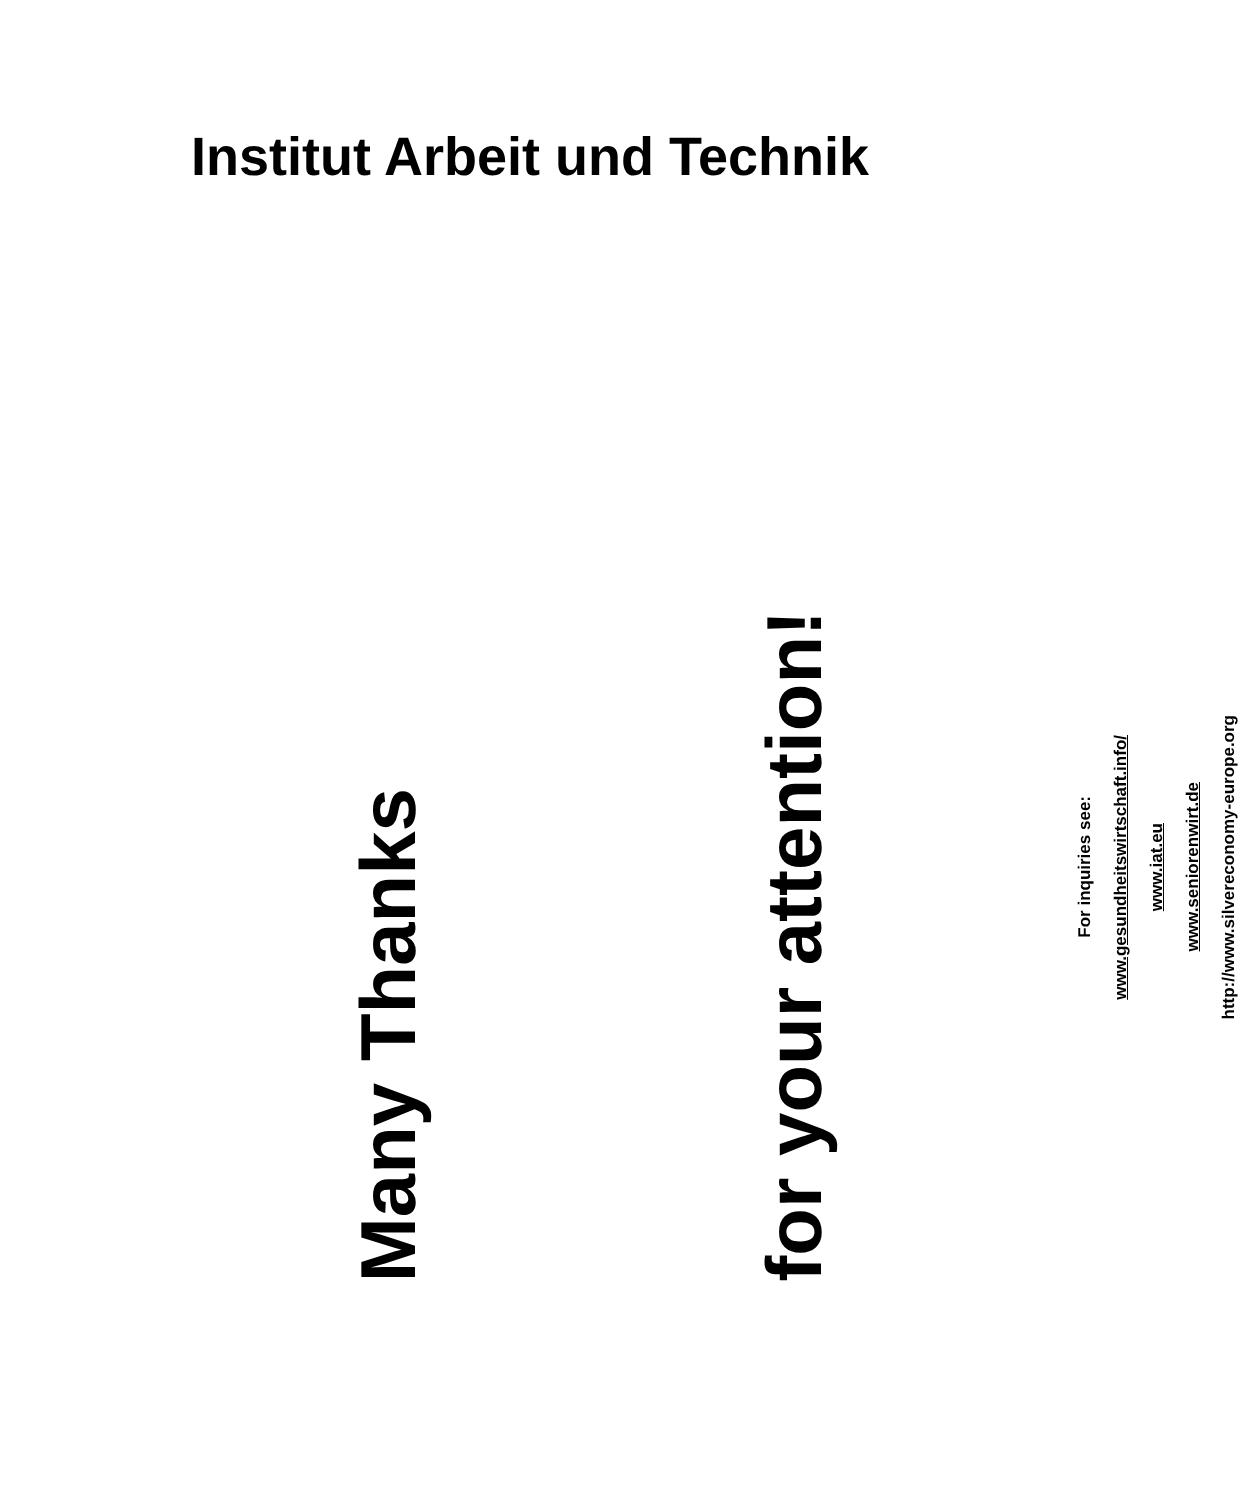Institut Arbeit und Technik
Many Thanks
for your attention!
For inquiries see:
www.gesundheitswirtschaft.info/
www.iat.eu
www.seniorenwirt.de
http://www.silvereconomy-europe.org